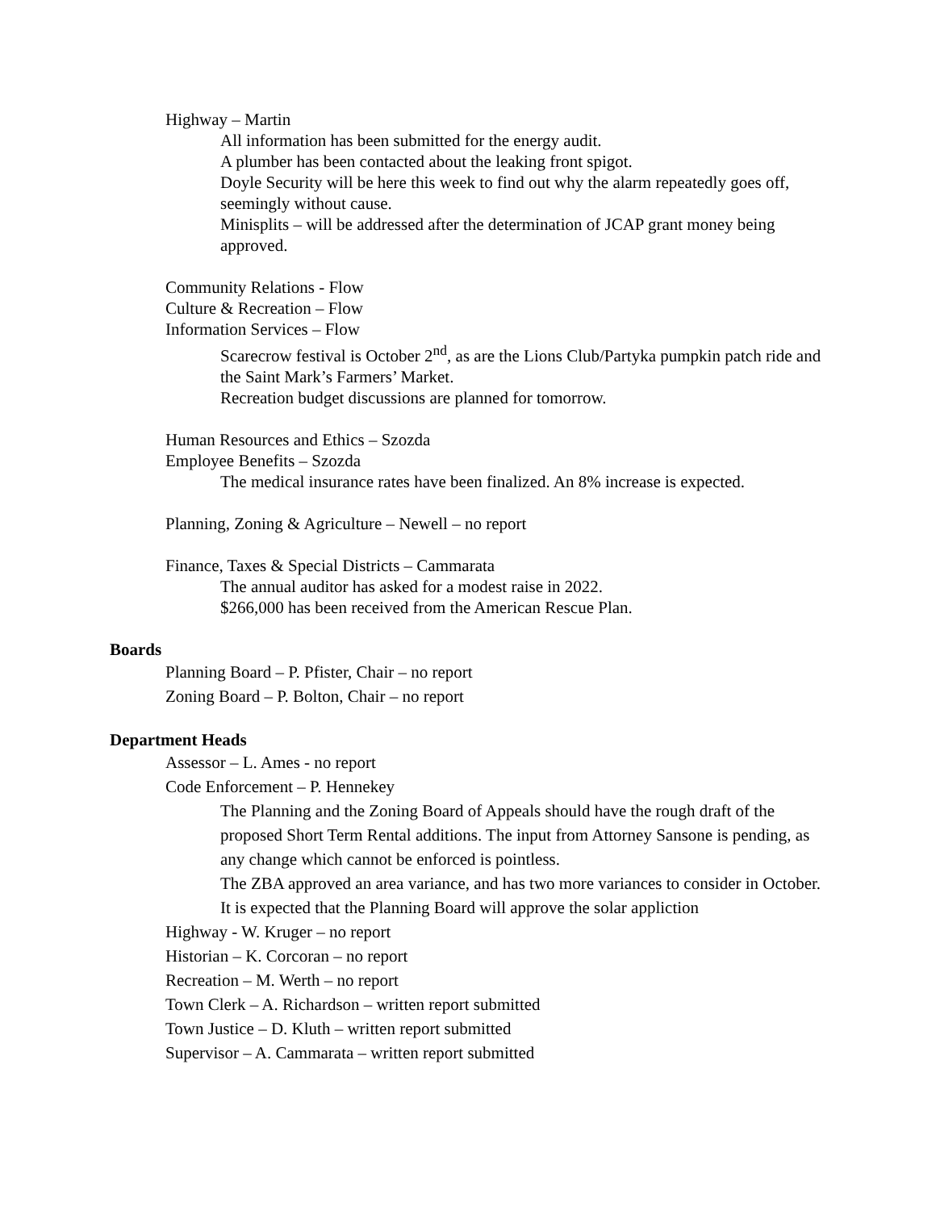Highway – Martin
All information has been submitted for the energy audit.
A plumber has been contacted about the leaking front spigot.
Doyle Security will be here this week to find out why the alarm repeatedly goes off, seemingly without cause.
Minisplits – will be addressed after the determination of JCAP grant money being approved.
Community Relations - Flow
Culture & Recreation – Flow
Information Services – Flow
Scarecrow festival is October 2<sup>nd</sup>, as are the Lions Club/Partyka pumpkin patch ride and the Saint Mark’s Farmers’ Market.
Recreation budget discussions are planned for tomorrow.
Human Resources and Ethics – Szozda
Employee Benefits – Szozda
The medical insurance rates have been finalized. An 8% increase is expected.
Planning, Zoning & Agriculture – Newell – no report
Finance, Taxes & Special Districts – Cammarata
The annual auditor has asked for a modest raise in 2022.
$266,000 has been received from the American Rescue Plan.
Boards
Planning Board – P. Pfister, Chair – no report
Zoning Board – P. Bolton, Chair – no report
Department Heads
Assessor – L. Ames - no report
Code Enforcement – P. Hennekey
The Planning and the Zoning Board of Appeals should have the rough draft of the proposed Short Term Rental additions. The input from Attorney Sansone is pending, as any change which cannot be enforced is pointless.
The ZBA approved an area variance, and has two more variances to consider in October.
It is expected that the Planning Board will approve the solar appliction
Highway - W. Kruger – no report
Historian – K. Corcoran – no report
Recreation – M. Werth – no report
Town Clerk – A. Richardson – written report submitted
Town Justice – D. Kluth – written report submitted
Supervisor – A. Cammarata – written report submitted